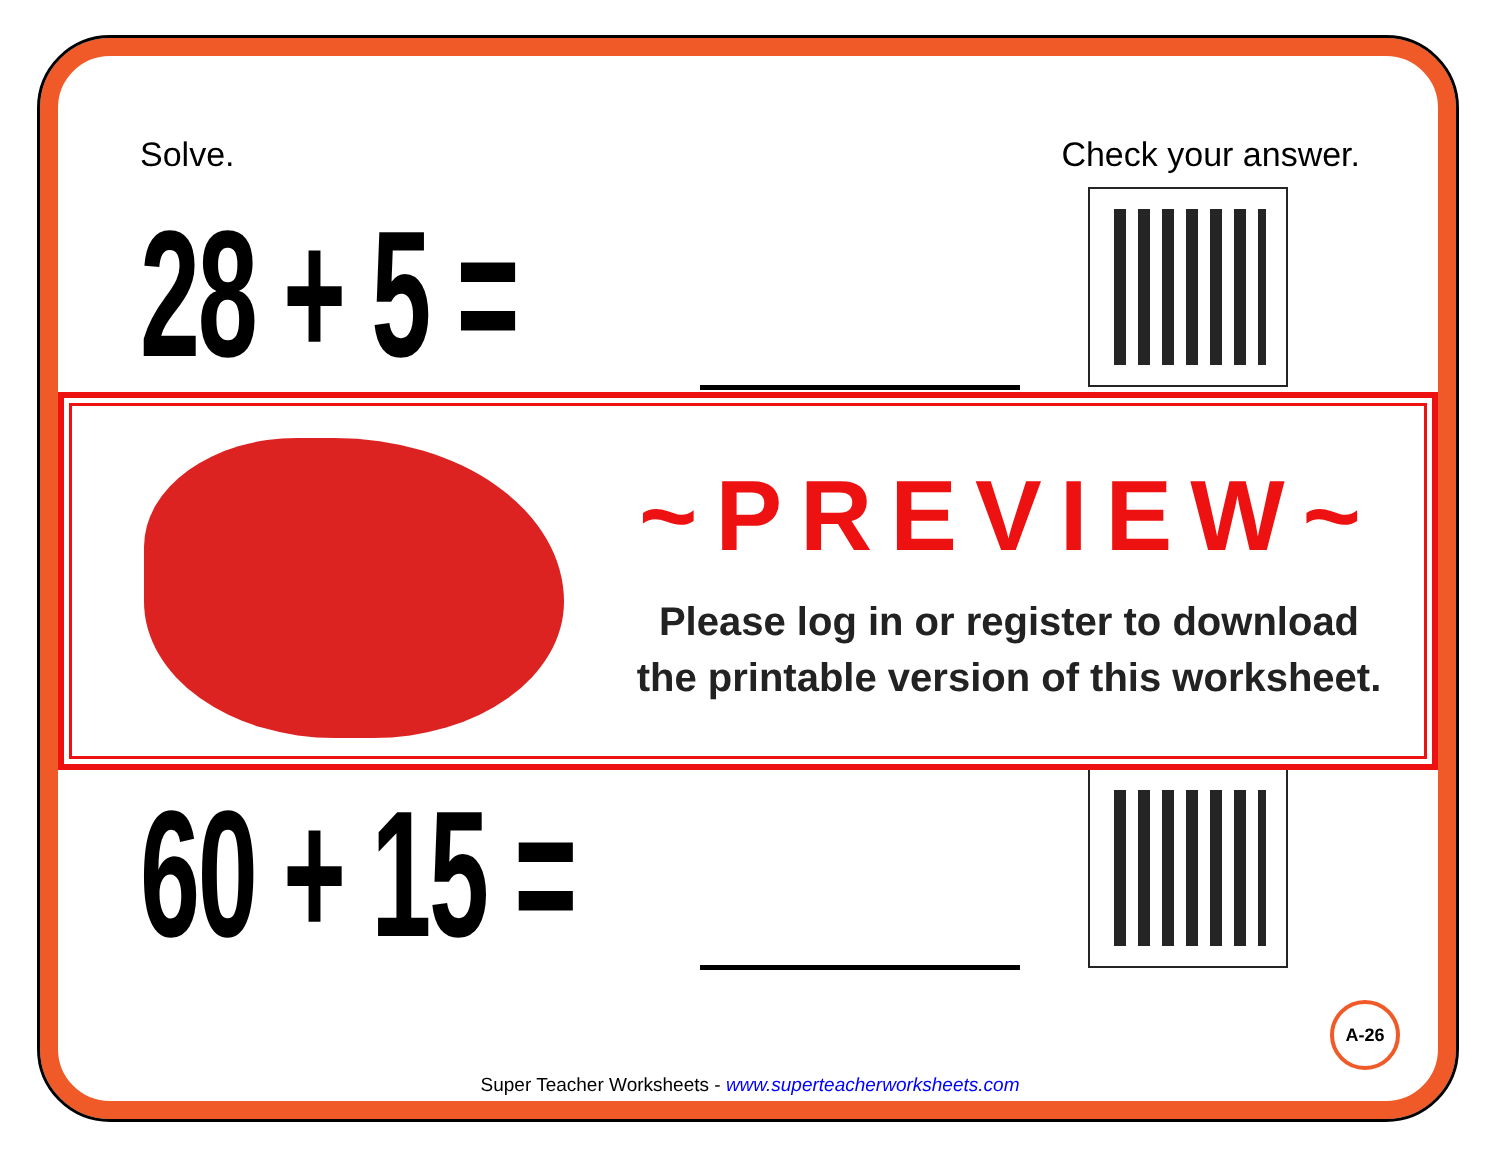Solve. Check your answer.
28 + 5 =
60 + 15 =
~PREVIEW~
Please log in or register to download
the printable version of this worksheet.
A-26
Super Teacher Worksheets - www.superteacherworksheets.com